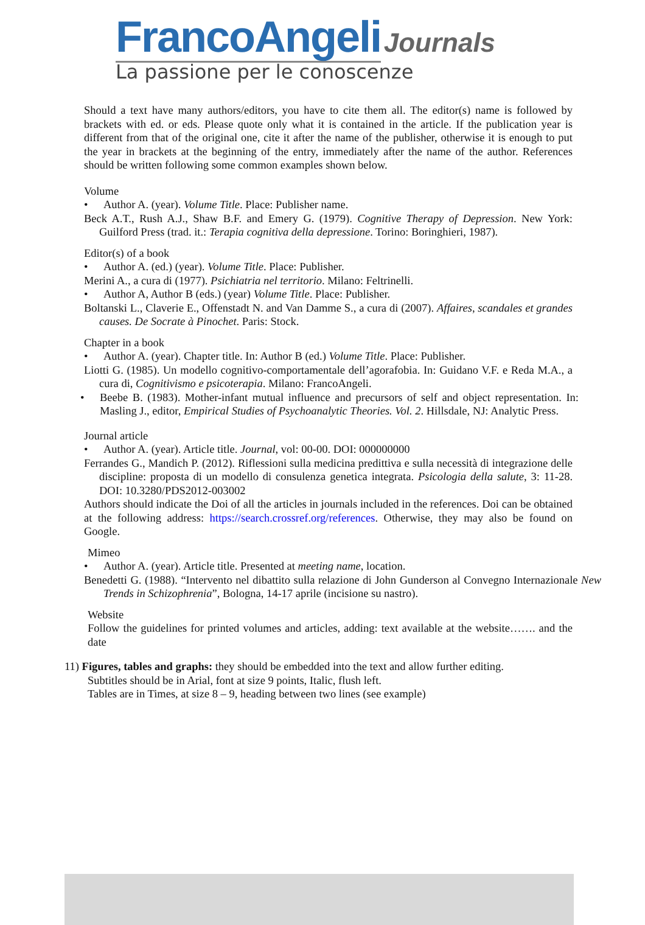FrancoAngeli Journals
La passione per le conoscenze
Should a text have many authors/editors, you have to cite them all. The editor(s) name is followed by brackets with ed. or eds. Please quote only what it is contained in the article. If the publication year is different from that of the original one, cite it after the name of the publisher, otherwise it is enough to put the year in brackets at the beginning of the entry, immediately after the name of the author. References should be written following some common examples shown below.
Volume
Author A. (year). Volume Title. Place: Publisher name.
Beck A.T., Rush A.J., Shaw B.F. and Emery G. (1979). Cognitive Therapy of Depression. New York: Guilford Press (trad. it.: Terapia cognitiva della depressione. Torino: Boringhieri, 1987).
Editor(s) of a book
Author A. (ed.) (year). Volume Title. Place: Publisher.
Merini A., a cura di (1977). Psichiatria nel territorio. Milano: Feltrinelli.
Author A, Author B (eds.) (year) Volume Title. Place: Publisher.
Boltanski L., Claverie E., Offenstadt N. and Van Damme S., a cura di (2007). Affaires, scandales et grandes causes. De Socrate à Pinochet. Paris: Stock.
Chapter in a book
Author A. (year). Chapter title. In: Author B (ed.) Volume Title. Place: Publisher.
Liotti G. (1985). Un modello cognitivo-comportamentale dell’agorafobia. In: Guidano V.F. e Reda M.A., a cura di, Cognitivismo e psicoterapia. Milano: FrancoAngeli.
Beebe B. (1983). Mother-infant mutual influence and precursors of self and object representation. In: Masling J., editor, Empirical Studies of Psychoanalytic Theories. Vol. 2. Hillsdale, NJ: Analytic Press.
Journal article
Author A. (year). Article title. Journal, vol: 00-00. DOI: 000000000
Ferrandes G., Mandich P. (2012). Riflessioni sulla medicina predittiva e sulla necessità di integrazione delle discipline: proposta di un modello di consulenza genetica integrata. Psicologia della salute, 3: 11-28. DOI: 10.3280/PDS2012-003002
Authors should indicate the Doi of all the articles in journals included in the references. Doi can be obtained at the following address: https://search.crossref.org/references. Otherwise, they may also be found on Google.
Mimeo
Author A. (year). Article title. Presented at meeting name, location.
Benedetti G. (1988). “Intervento nel dibattito sulla relazione di John Gunderson al Convegno Internazionale New Trends in Schizophrenia”, Bologna, 14-17 aprile (incisione su nastro).
Website
Follow the guidelines for printed volumes and articles, adding: text available at the website……. and the date
11) Figures, tables and graphs: they should be embedded into the text and allow further editing.
Subtitles should be in Arial, font at size 9 points, Italic, flush left.
Tables are in Times, at size 8 – 9, heading between two lines (see example)